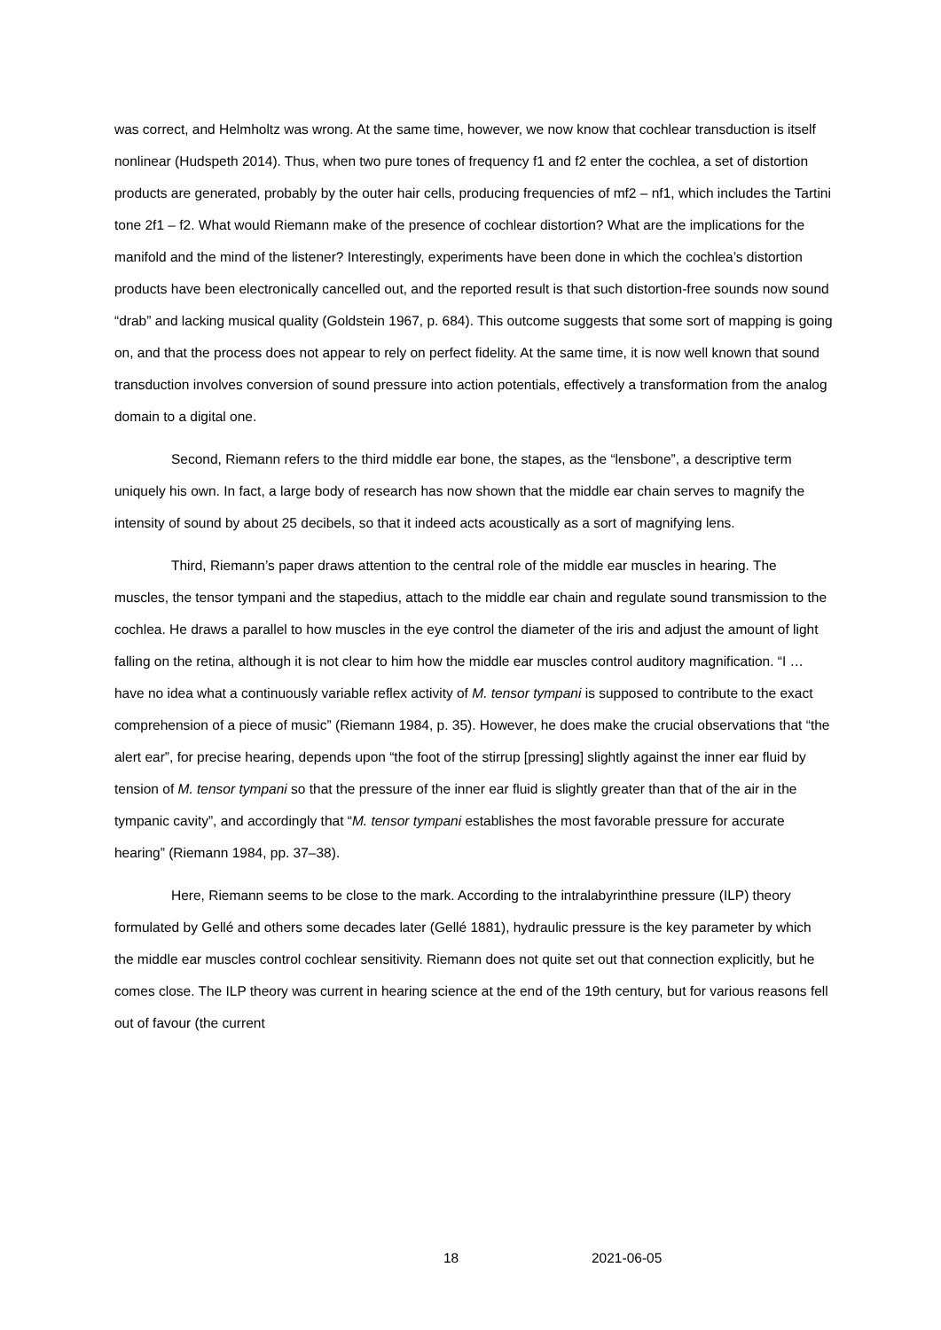was correct, and Helmholtz was wrong. At the same time, however, we now know that cochlear transduction is itself nonlinear (Hudspeth 2014). Thus, when two pure tones of frequency f1 and f2 enter the cochlea, a set of distortion products are generated, probably by the outer hair cells, producing frequencies of mf2 – nf1, which includes the Tartini tone 2f1 – f2. What would Riemann make of the presence of cochlear distortion? What are the implications for the manifold and the mind of the listener? Interestingly, experiments have been done in which the cochlea’s distortion products have been electronically cancelled out, and the reported result is that such distortion-free sounds now sound “drab” and lacking musical quality (Goldstein 1967, p. 684). This outcome suggests that some sort of mapping is going on, and that the process does not appear to rely on perfect fidelity. At the same time, it is now well known that sound transduction involves conversion of sound pressure into action potentials, effectively a transformation from the analog domain to a digital one.
Second, Riemann refers to the third middle ear bone, the stapes, as the “lensbone”, a descriptive term uniquely his own. In fact, a large body of research has now shown that the middle ear chain serves to magnify the intensity of sound by about 25 decibels, so that it indeed acts acoustically as a sort of magnifying lens.
Third, Riemann’s paper draws attention to the central role of the middle ear muscles in hearing. The muscles, the tensor tympani and the stapedius, attach to the middle ear chain and regulate sound transmission to the cochlea. He draws a parallel to how muscles in the eye control the diameter of the iris and adjust the amount of light falling on the retina, although it is not clear to him how the middle ear muscles control auditory magnification. “I … have no idea what a continuously variable reflex activity of M. tensor tympani is supposed to contribute to the exact comprehension of a piece of music” (Riemann 1984, p. 35). However, he does make the crucial observations that “the alert ear”, for precise hearing, depends upon “the foot of the stirrup [pressing] slightly against the inner ear fluid by tension of M. tensor tympani so that the pressure of the inner ear fluid is slightly greater than that of the air in the tympanic cavity”, and accordingly that “M. tensor tympani establishes the most favorable pressure for accurate hearing” (Riemann 1984, pp. 37–38).
Here, Riemann seems to be close to the mark. According to the intralabyrinthine pressure (ILP) theory formulated by Gellé and others some decades later (Gellé 1881), hydraulic pressure is the key parameter by which the middle ear muscles control cochlear sensitivity. Riemann does not quite set out that connection explicitly, but he comes close. The ILP theory was current in hearing science at the end of the 19th century, but for various reasons fell out of favour (the current
18 2021-06-05